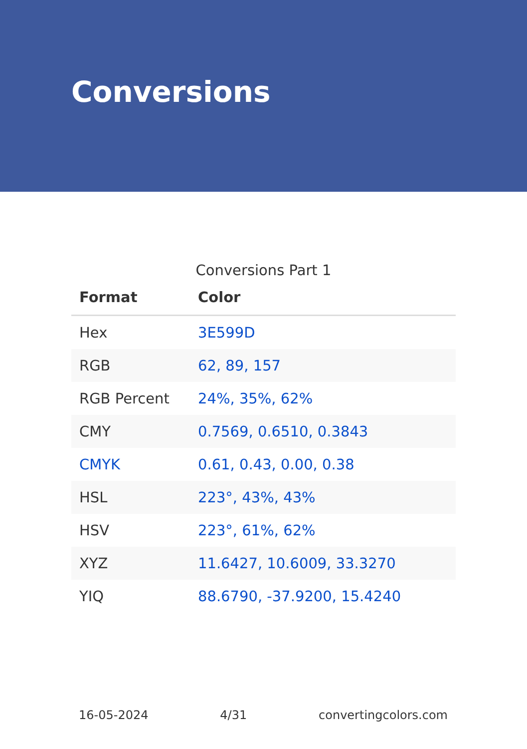Conversions
Conversions Part 1
| Format | Color |
| --- | --- |
| Hex | 3E599D |
| RGB | 62, 89, 157 |
| RGB Percent | 24%, 35%, 62% |
| CMY | 0.7569, 0.6510, 0.3843 |
| CMYK | 0.61, 0.43, 0.00, 0.38 |
| HSL | 223°, 43%, 43% |
| HSV | 223°, 61%, 62% |
| XYZ | 11.6427, 10.6009, 33.3270 |
| YIQ | 88.6790, -37.9200, 15.4240 |
16-05-2024 4/31 convertingcolors.com